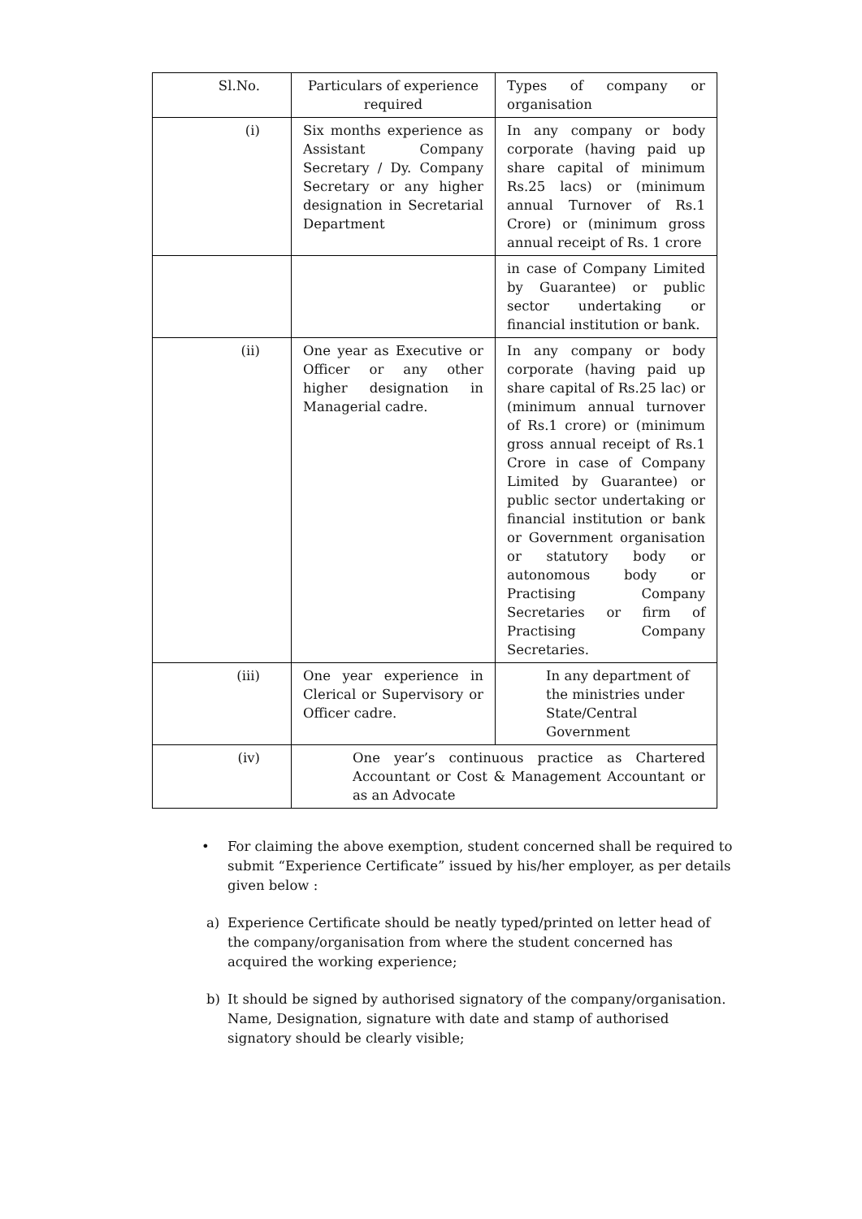| Sl.No. | Particulars of experience required | Types of company or organisation |
| (i) | Six months experience as Assistant Company Secretary / Dy. Company Secretary or any higher designation in Secretarial Department | In any company or body corporate (having paid up share capital of minimum Rs.25 lacs) or (minimum annual Turnover of Rs.1 Crore) or (minimum gross annual receipt of Rs. 1 crore |
| | | in case of Company Limited by Guarantee) or public sector undertaking or financial institution or bank. |
| (ii) | One year as Executive or Officer or any other higher designation in Managerial cadre. | In any company or body corporate (having paid up share capital of Rs.25 lac) or (minimum annual turnover of Rs.1 crore) or (minimum gross annual receipt of Rs.1 Crore in case of Company Limited by Guarantee) or public sector undertaking or financial institution or bank or Government organisation or statutory body or autonomous body or Practising Company Secretaries or firm of Practising Company Secretaries. |
| (iii) | One year experience in Clerical or Supervisory or Officer cadre. | In any department of the ministries under State/Central Government |
| (iv) | One year’s continuous practice as Chartered Accountant or Cost & Management Accountant or as an Advocate | |
• For claiming the above exemption, student concerned shall be required to submit “Experience Certificate” issued by his/her employer, as per details given below :
a) Experience Certificate should be neatly typed/printed on letter head of the company/organisation from where the student concerned has acquired the working experience;
b) It should be signed by authorised signatory of the company/organisation. Name, Designation, signature with date and stamp of authorised signatory should be clearly visible;